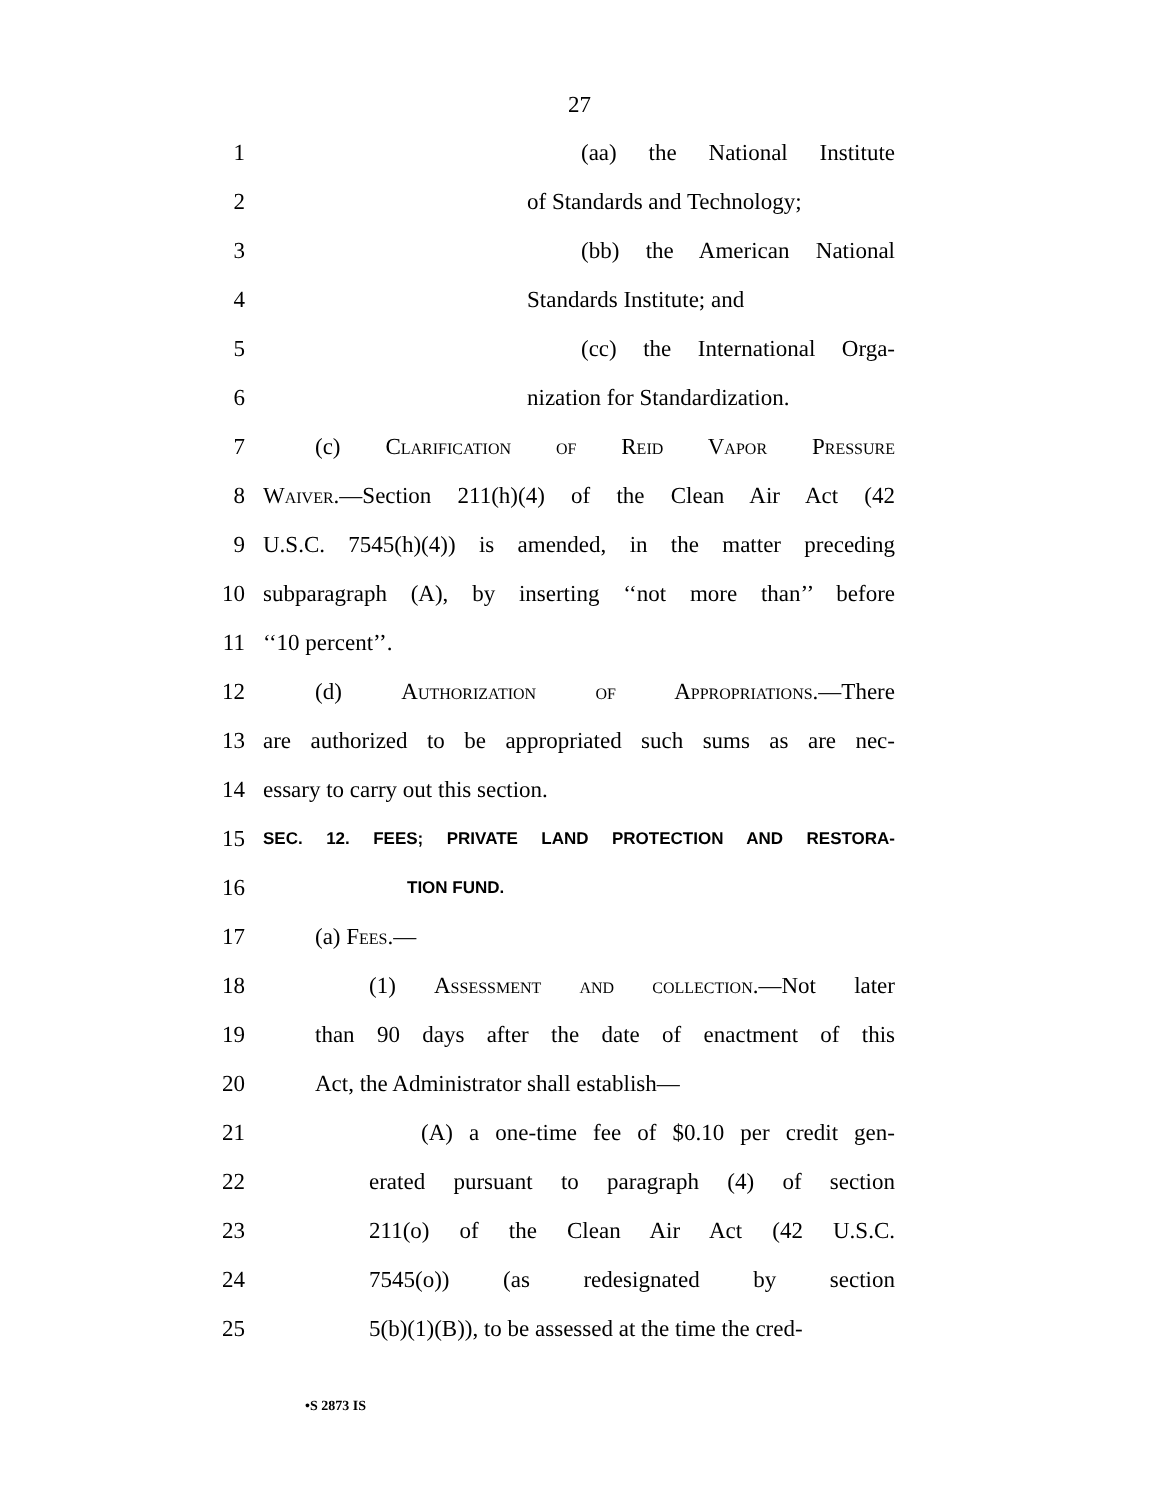27
1 (aa) the National Institute
2 of Standards and Technology;
3 (bb) the American National
4 Standards Institute; and
5 (cc) the International Orga-
6 nization for Standardization.
7 (c) Clarification of Reid Vapor Pressure
8 Waiver.—Section 211(h)(4) of the Clean Air Act (42
9 U.S.C. 7545(h)(4)) is amended, in the matter preceding
10 subparagraph (A), by inserting ‘‘not more than’’ before
11 ‘‘10 percent’’.
12 (d) Authorization of Appropriations.—There
13 are authorized to be appropriated such sums as are nec-
14 essary to carry out this section.
15 SEC. 12. FEES; PRIVATE LAND PROTECTION AND RESTORA-
16 TION FUND.
17 (a) Fees.—
18 (1) Assessment and collection.—Not later
19 than 90 days after the date of enactment of this
20 Act, the Administrator shall establish—
21 (A) a one-time fee of $0.10 per credit gen-
22 erated pursuant to paragraph (4) of section
23 211(o) of the Clean Air Act (42 U.S.C.
24 7545(o)) (as redesignated by section
25 5(b)(1)(B)), to be assessed at the time the cred-
•S 2873 IS